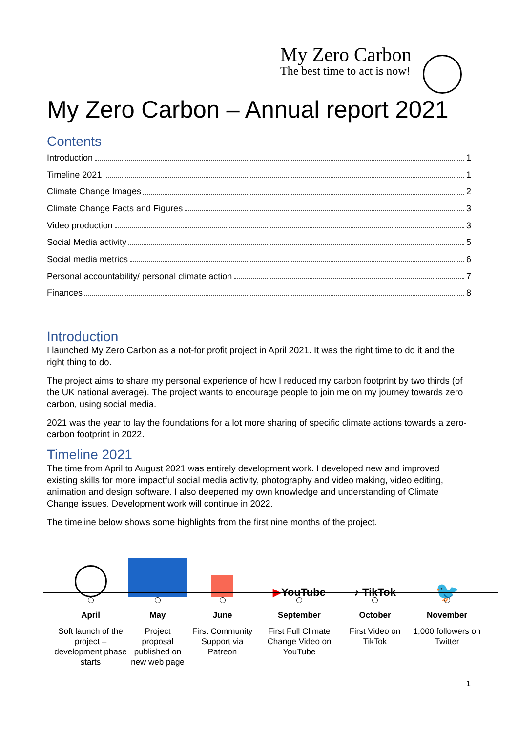My Zero Carbon
The best time to act is now!
My Zero Carbon – Annual report 2021
Contents
Introduction 1
Timeline 2021 1
Climate Change Images 2
Climate Change Facts and Figures 3
Video production 3
Social Media activity 5
Social media metrics 6
Personal accountability/ personal climate action 7
Finances 8
Introduction
I launched My Zero Carbon as a not-for profit project in April 2021. It was the right time to do it and the right thing to do.
The project aims to share my personal experience of how I reduced my carbon footprint by two thirds (of the UK national average). The project wants to encourage people to join me on my journey towards zero carbon, using social media.
2021 was the year to lay the foundations for a lot more sharing of specific climate actions towards a zero-carbon footprint in 2022.
Timeline 2021
The time from April to August 2021 was entirely development work. I developed new and improved existing skills for more impactful social media activity, photography and video making, video editing, animation and design software. I also deepened my own knowledge and understanding of Climate Change issues. Development work will continue in 2022.
The timeline below shows some highlights from the first nine months of the project.
April
Soft launch of the project – development phase starts
May
Project proposal published on new web page
June
First Community Support via Patreon
▶ YouTube
September
First Full Climate Change Video on YouTube
♪ TikTok
October
First Video on TikTok
🐦
November
1,000 followers on Twitter
1